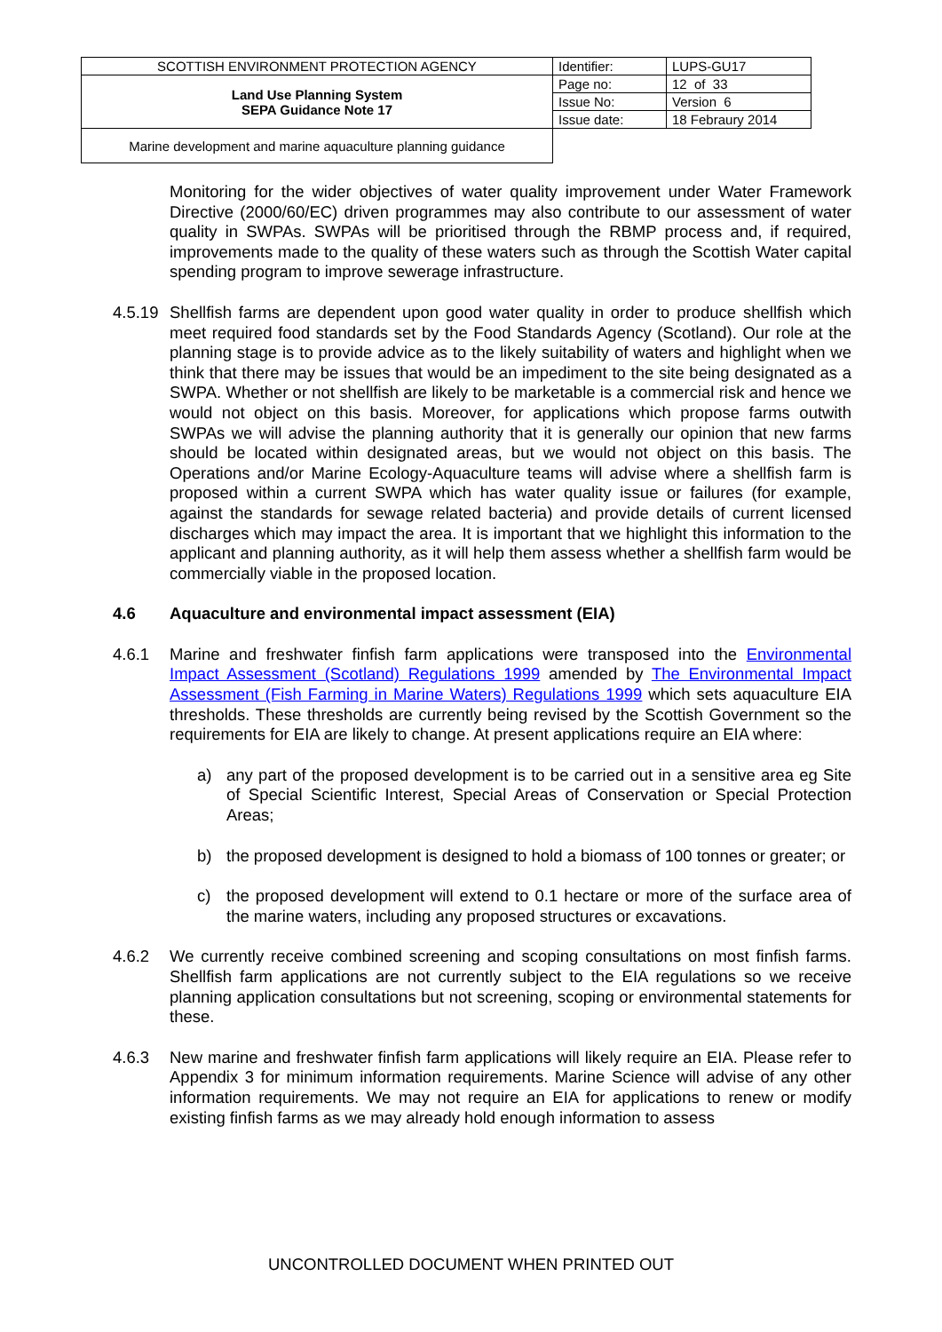| SCOTTISH ENVIRONMENT PROTECTION AGENCY | Identifier: | LUPS-GU17 |
| Land Use Planning System SEPA Guidance Note 17 | Page no: | 12 of 33 |
| | Issue No: | Version 6 |
| | Issue date: | 18 Febraury 2014 |
| Marine development and marine aquaculture planning guidance | | |
Monitoring for the wider objectives of water quality improvement under Water Framework Directive (2000/60/EC) driven programmes may also contribute to our assessment of water quality in SWPAs. SWPAs will be prioritised through the RBMP process and, if required, improvements made to the quality of these waters such as through the Scottish Water capital spending program to improve sewerage infrastructure.
4.5.19
Shellfish farms are dependent upon good water quality in order to produce shellfish which meet required food standards set by the Food Standards Agency (Scotland). Our role at the planning stage is to provide advice as to the likely suitability of waters and highlight when we think that there may be issues that would be an impediment to the site being designated as a SWPA. Whether or not shellfish are likely to be marketable is a commercial risk and hence we would not object on this basis. Moreover, for applications which propose farms outwith SWPAs we will advise the planning authority that it is generally our opinion that new farms should be located within designated areas, but we would not object on this basis. The Operations and/or Marine Ecology-Aquaculture teams will advise where a shellfish farm is proposed within a current SWPA which has water quality issue or failures (for example, against the standards for sewage related bacteria) and provide details of current licensed discharges which may impact the area. It is important that we highlight this information to the applicant and planning authority, as it will help them assess whether a shellfish farm would be commercially viable in the proposed location.
4.6 Aquaculture and environmental impact assessment (EIA)
4.6.1 Marine and freshwater finfish farm applications were transposed into the Environmental Impact Assessment (Scotland) Regulations 1999 amended by The Environmental Impact Assessment (Fish Farming in Marine Waters) Regulations 1999 which sets aquaculture EIA thresholds. These thresholds are currently being revised by the Scottish Government so the requirements for EIA are likely to change. At present applications require an EIA where:
a) any part of the proposed development is to be carried out in a sensitive area eg Site of Special Scientific Interest, Special Areas of Conservation or Special Protection Areas;
b) the proposed development is designed to hold a biomass of 100 tonnes or greater; or
c) the proposed development will extend to 0.1 hectare or more of the surface area of the marine waters, including any proposed structures or excavations.
4.6.2 We currently receive combined screening and scoping consultations on most finfish farms. Shellfish farm applications are not currently subject to the EIA regulations so we receive planning application consultations but not screening, scoping or environmental statements for these.
4.6.3 New marine and freshwater finfish farm applications will likely require an EIA. Please refer to Appendix 3 for minimum information requirements. Marine Science will advise of any other information requirements. We may not require an EIA for applications to renew or modify existing finfish farms as we may already hold enough information to assess
UNCONTROLLED DOCUMENT WHEN PRINTED OUT